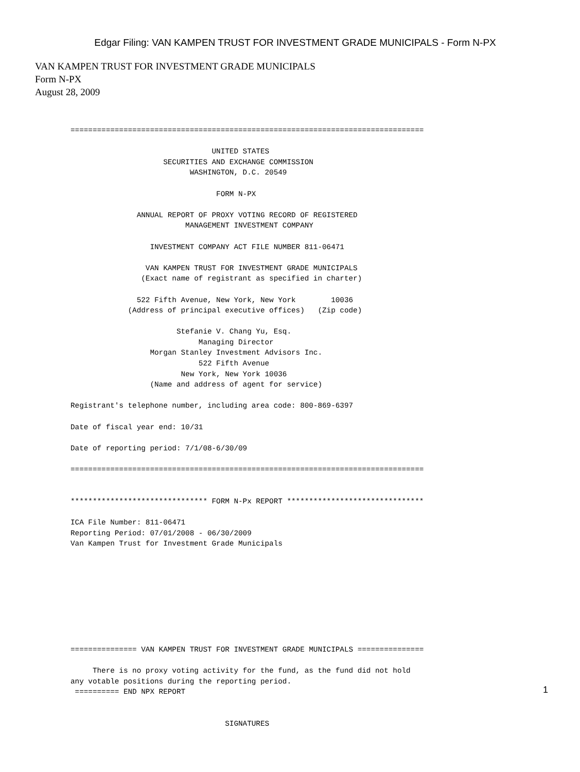Edgar Filing: VAN KAMPEN TRUST FOR INVESTMENT GRADE MUNICIPALS - Form N-PX
VAN KAMPEN TRUST FOR INVESTMENT GRADE MUNICIPALS
Form N-PX
August 28, 2009
================================================================================

                                UNITED STATES
                     SECURITIES AND EXCHANGE COMMISSION
                           WASHINGTON, D.C. 20549

                                 FORM N-PX

               ANNUAL REPORT OF PROXY VOTING RECORD OF REGISTERED
                          MANAGEMENT INVESTMENT COMPANY

                  INVESTMENT COMPANY ACT FILE NUMBER 811-06471

                 VAN KAMPEN TRUST FOR INVESTMENT GRADE MUNICIPALS
                (Exact name of registrant as specified in charter)

               522 Fifth Avenue, New York, New York        10036
             (Address of principal executive offices)   (Zip code)

                        Stefanie V. Chang Yu, Esq.
                             Managing Director
                  Morgan Stanley Investment Advisors Inc.
                             522 Fifth Avenue
                         New York, New York 10036
                  (Name and address of agent for service)

Registrant's telephone number, including area code: 800-869-6397

Date of fiscal year end: 10/31

Date of reporting period: 7/1/08-6/30/09

================================================================================


******************************* FORM N-Px REPORT *******************************

ICA File Number: 811-06471
Reporting Period: 07/01/2008 - 06/30/2009
Van Kampen Trust for Investment Grade Municipals









=============== VAN KAMPEN TRUST FOR INVESTMENT GRADE MUNICIPALS ===============

     There is no proxy voting activity for the fund, as the fund did not hold
any votable positions during the reporting period.
 ========== END NPX REPORT


                                   SIGNATURES
1